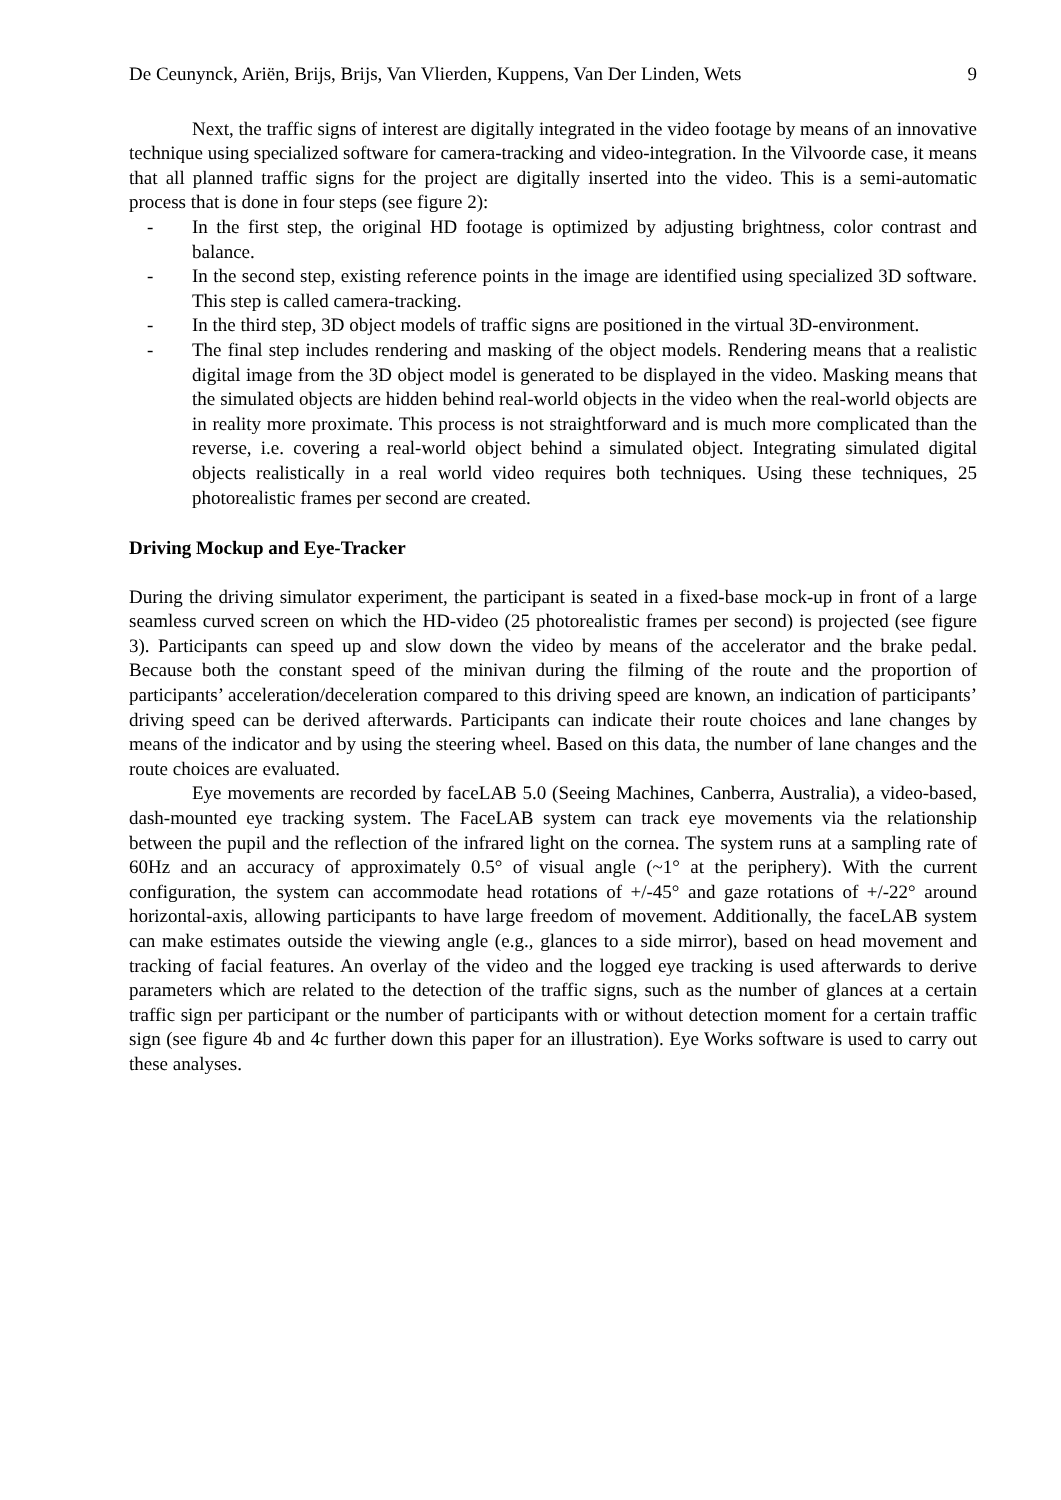De Ceunynck, Ariën, Brijs, Brijs, Van Vlierden, Kuppens, Van Der Linden, Wets 9
Next, the traffic signs of interest are digitally integrated in the video footage by means of an innovative technique using specialized software for camera-tracking and video-integration. In the Vilvoorde case, it means that all planned traffic signs for the project are digitally inserted into the video. This is a semi-automatic process that is done in four steps (see figure 2):
- In the first step, the original HD footage is optimized by adjusting brightness, color contrast and balance.
- In the second step, existing reference points in the image are identified using specialized 3D software. This step is called camera-tracking.
- In the third step, 3D object models of traffic signs are positioned in the virtual 3D-environment.
- The final step includes rendering and masking of the object models. Rendering means that a realistic digital image from the 3D object model is generated to be displayed in the video. Masking means that the simulated objects are hidden behind real-world objects in the video when the real-world objects are in reality more proximate. This process is not straightforward and is much more complicated than the reverse, i.e. covering a real-world object behind a simulated object. Integrating simulated digital objects realistically in a real world video requires both techniques. Using these techniques, 25 photorealistic frames per second are created.
Driving Mockup and Eye-Tracker
During the driving simulator experiment, the participant is seated in a fixed-base mock-up in front of a large seamless curved screen on which the HD-video (25 photorealistic frames per second) is projected (see figure 3). Participants can speed up and slow down the video by means of the accelerator and the brake pedal. Because both the constant speed of the minivan during the filming of the route and the proportion of participants’ acceleration/deceleration compared to this driving speed are known, an indication of participants’ driving speed can be derived afterwards. Participants can indicate their route choices and lane changes by means of the indicator and by using the steering wheel. Based on this data, the number of lane changes and the route choices are evaluated.
Eye movements are recorded by faceLAB 5.0 (Seeing Machines, Canberra, Australia), a video-based, dash-mounted eye tracking system. The FaceLAB system can track eye movements via the relationship between the pupil and the reflection of the infrared light on the cornea. The system runs at a sampling rate of 60Hz and an accuracy of approximately 0.5° of visual angle (~1° at the periphery). With the current configuration, the system can accommodate head rotations of +/-45° and gaze rotations of +/-22° around horizontal-axis, allowing participants to have large freedom of movement. Additionally, the faceLAB system can make estimates outside the viewing angle (e.g., glances to a side mirror), based on head movement and tracking of facial features. An overlay of the video and the logged eye tracking is used afterwards to derive parameters which are related to the detection of the traffic signs, such as the number of glances at a certain traffic sign per participant or the number of participants with or without detection moment for a certain traffic sign (see figure 4b and 4c further down this paper for an illustration). Eye Works software is used to carry out these analyses.